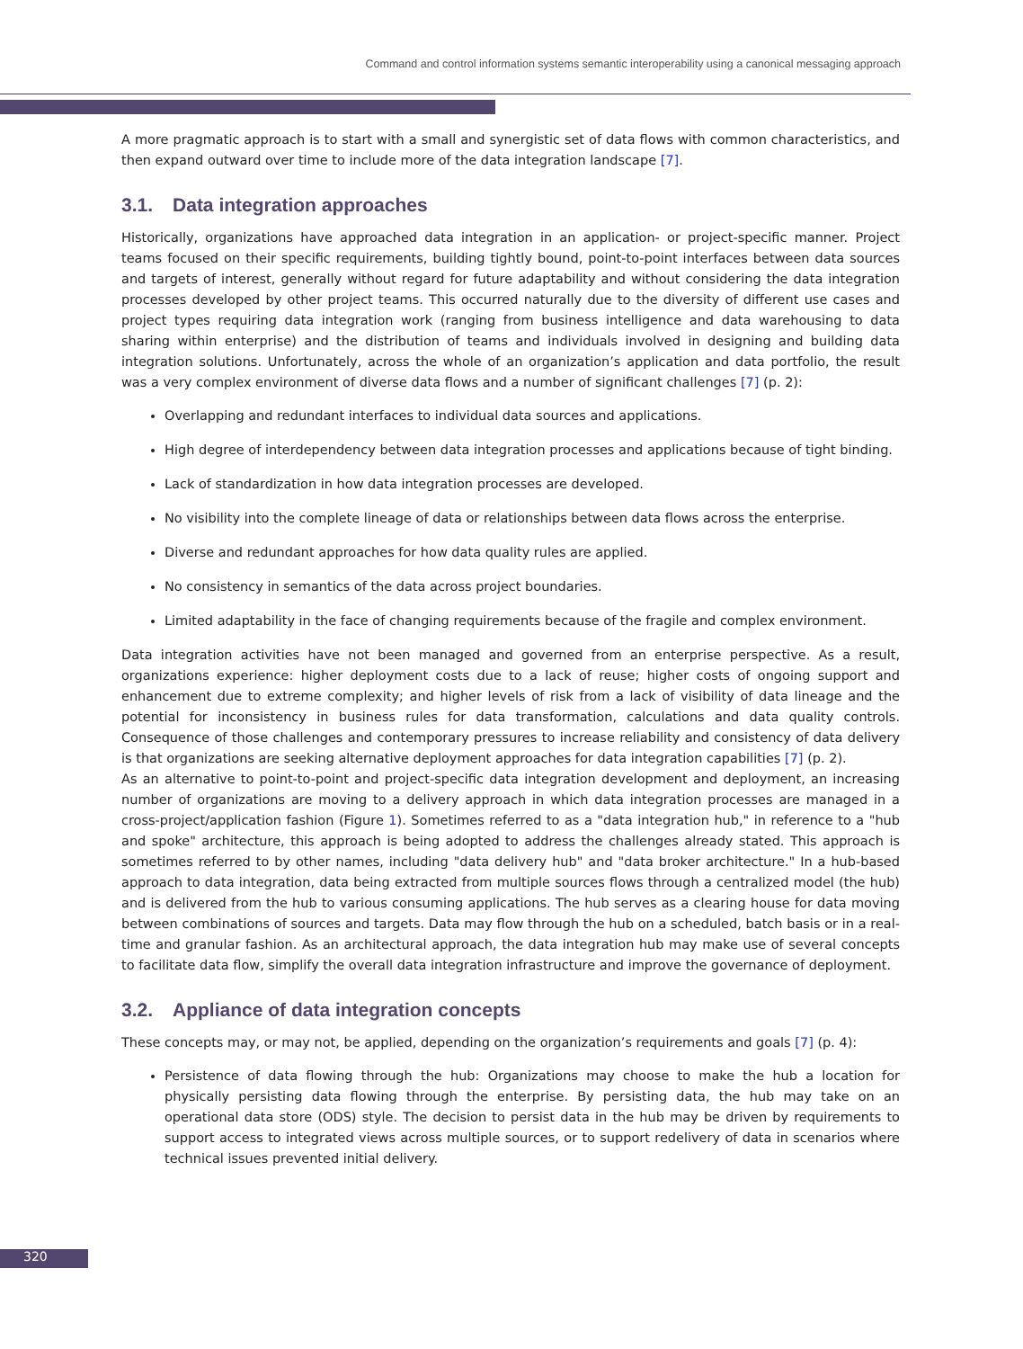Command and control information systems semantic interoperability using a canonical messaging approach
A more pragmatic approach is to start with a small and synergistic set of data flows with common characteristics, and then expand outward over time to include more of the data integration landscape [7].
3.1. Data integration approaches
Historically, organizations have approached data integration in an application- or project-specific manner. Project teams focused on their specific requirements, building tightly bound, point-to-point interfaces between data sources and targets of interest, generally without regard for future adaptability and without considering the data integration processes developed by other project teams. This occurred naturally due to the diversity of different use cases and project types requiring data integration work (ranging from business intelligence and data warehousing to data sharing within enterprise) and the distribution of teams and individuals involved in designing and building data integration solutions. Unfortunately, across the whole of an organization’s application and data portfolio, the result was a very complex environment of diverse data flows and a number of significant challenges [7] (p. 2):
Overlapping and redundant interfaces to individual data sources and applications.
High degree of interdependency between data integration processes and applications because of tight binding.
Lack of standardization in how data integration processes are developed.
No visibility into the complete lineage of data or relationships between data flows across the enterprise.
Diverse and redundant approaches for how data quality rules are applied.
No consistency in semantics of the data across project boundaries.
Limited adaptability in the face of changing requirements because of the fragile and complex environment.
Data integration activities have not been managed and governed from an enterprise perspective. As a result, organizations experience: higher deployment costs due to a lack of reuse; higher costs of ongoing support and enhancement due to extreme complexity; and higher levels of risk from a lack of visibility of data lineage and the potential for inconsistency in business rules for data transformation, calculations and data quality controls. Consequence of those challenges and contemporary pressures to increase reliability and consistency of data delivery is that organizations are seeking alternative deployment approaches for data integration capabilities [7] (p. 2).
As an alternative to point-to-point and project-specific data integration development and deployment, an increasing number of organizations are moving to a delivery approach in which data integration processes are managed in a cross-project/application fashion (Figure 1). Sometimes referred to as a "data integration hub," in reference to a "hub and spoke" architecture, this approach is being adopted to address the challenges already stated. This approach is sometimes referred to by other names, including "data delivery hub" and "data broker architecture." In a hub-based approach to data integration, data being extracted from multiple sources flows through a centralized model (the hub) and is delivered from the hub to various consuming applications. The hub serves as a clearing house for data moving between combinations of sources and targets. Data may flow through the hub on a scheduled, batch basis or in a real-time and granular fashion. As an architectural approach, the data integration hub may make use of several concepts to facilitate data flow, simplify the overall data integration infrastructure and improve the governance of deployment.
3.2. Appliance of data integration concepts
These concepts may, or may not, be applied, depending on the organization’s requirements and goals [7] (p. 4):
Persistence of data flowing through the hub: Organizations may choose to make the hub a location for physically persisting data flowing through the enterprise. By persisting data, the hub may take on an operational data store (ODS) style. The decision to persist data in the hub may be driven by requirements to support access to integrated views across multiple sources, or to support redelivery of data in scenarios where technical issues prevented initial delivery.
320